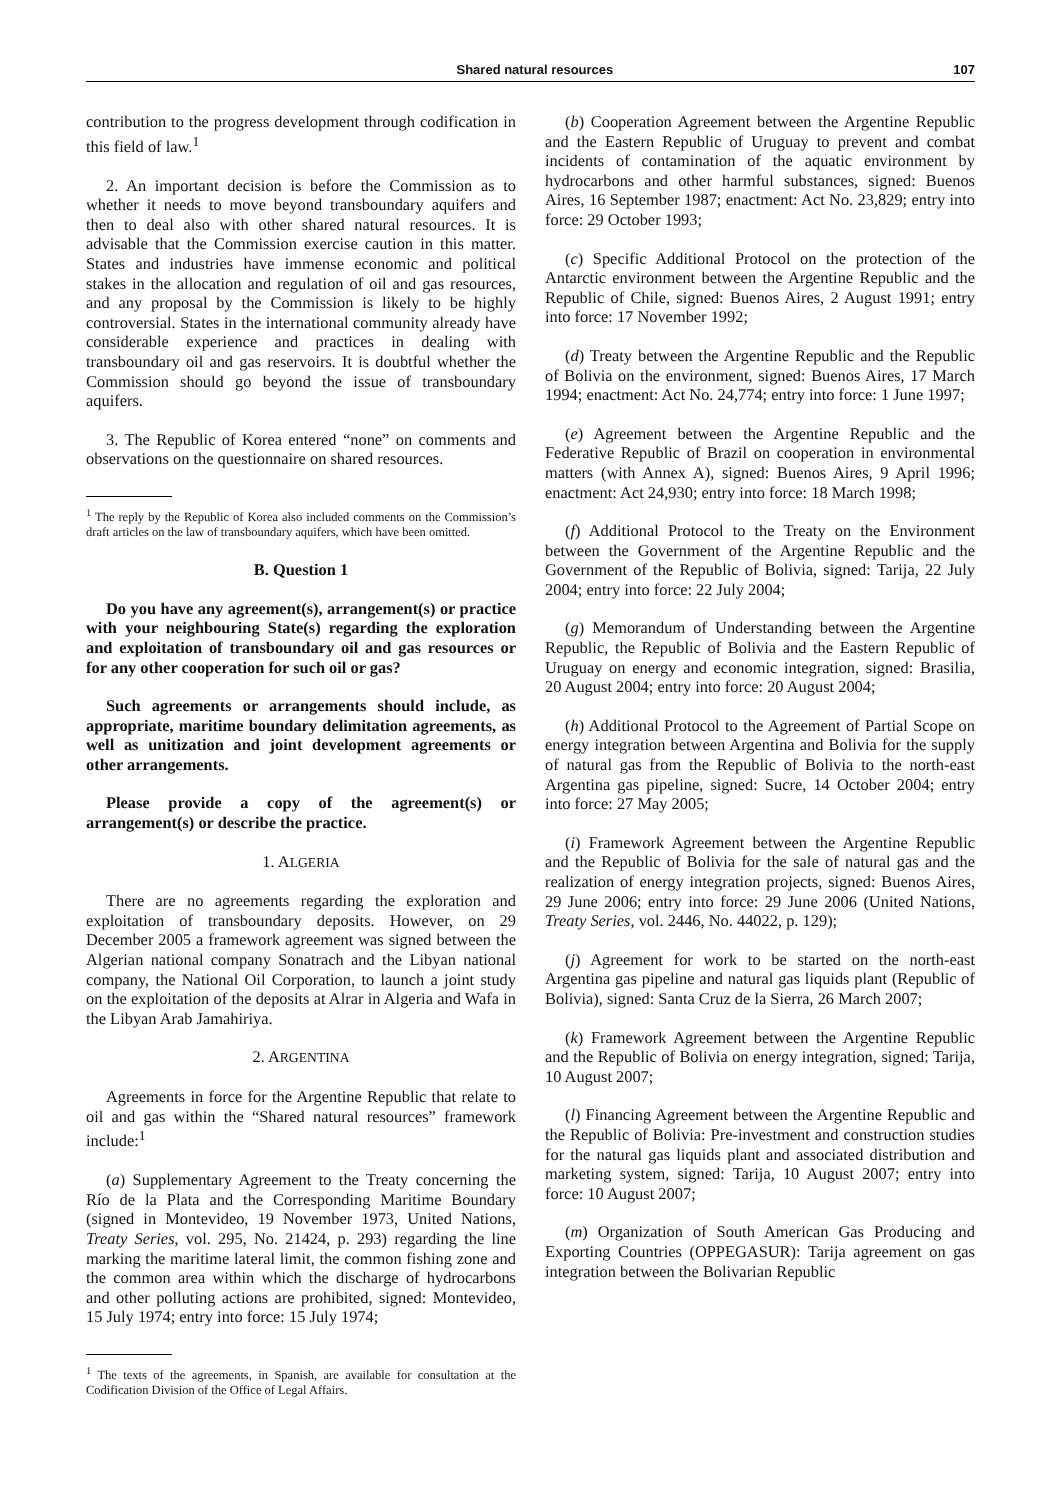Shared natural resources 107
contribution to the progress development through codification in this field of law.<sup>1</sup>
2. An important decision is before the Commission as to whether it needs to move beyond transboundary aquifers and then to deal also with other shared natural resources. It is advisable that the Commission exercise caution in this matter. States and industries have immense economic and political stakes in the allocation and regulation of oil and gas resources, and any proposal by the Commission is likely to be highly controversial. States in the international community already have considerable experience and practices in dealing with transboundary oil and gas reservoirs. It is doubtful whether the Commission should go beyond the issue of transboundary aquifers.
3. The Republic of Korea entered “none” on comments and observations on the questionnaire on shared resources.
<sup>1</sup> The reply by the Republic of Korea also included comments on the Commission’s draft articles on the law of transboundary aquifers, which have been omitted.
B. Question 1
Do you have any agreement(s), arrangement(s) or practice with your neighbouring State(s) regarding the exploration and exploitation of transboundary oil and gas resources or for any other cooperation for such oil or gas?
Such agreements or arrangements should include, as appropriate, maritime boundary delimitation agreements, as well as unitization and joint development agreements or other arrangements.
Please provide a copy of the agreement(s) or arrangement(s) or describe the practice.
1. ALGERIA
There are no agreements regarding the exploration and exploitation of transboundary deposits. However, on 29 December 2005 a framework agreement was signed between the Algerian national company Sonatrach and the Libyan national company, the National Oil Corporation, to launch a joint study on the exploitation of the deposits at Alrar in Algeria and Wafa in the Libyan Arab Jamahiriya.
2. ARGENTINA
Agreements in force for the Argentine Republic that relate to oil and gas within the “Shared natural resources” framework include:<sup>1</sup>
(a) Supplementary Agreement to the Treaty concerning the Río de la Plata and the Corresponding Maritime Boundary (signed in Montevideo, 19 November 1973, United Nations, Treaty Series, vol. 295, No. 21424, p. 293) regarding the line marking the maritime lateral limit, the common fishing zone and the common area within which the discharge of hydrocarbons and other polluting actions are prohibited, signed: Montevideo, 15 July 1974; entry into force: 15 July 1974;
<sup>1</sup> The texts of the agreements, in Spanish, are available for consultation at the Codification Division of the Office of Legal Affairs.
(b) Cooperation Agreement between the Argentine Republic and the Eastern Republic of Uruguay to prevent and combat incidents of contamination of the aquatic environment by hydrocarbons and other harmful substances, signed: Buenos Aires, 16 September 1987; enactment: Act No. 23,829; entry into force: 29 October 1993;
(c) Specific Additional Protocol on the protection of the Antarctic environment between the Argentine Republic and the Republic of Chile, signed: Buenos Aires, 2 August 1991; entry into force: 17 November 1992;
(d) Treaty between the Argentine Republic and the Republic of Bolivia on the environment, signed: Buenos Aires, 17 March 1994; enactment: Act No. 24,774; entry into force: 1 June 1997;
(e) Agreement between the Argentine Republic and the Federative Republic of Brazil on cooperation in environmental matters (with Annex A), signed: Buenos Aires, 9 April 1996; enactment: Act 24,930; entry into force: 18 March 1998;
(f) Additional Protocol to the Treaty on the Environment between the Government of the Argentine Republic and the Government of the Republic of Bolivia, signed: Tarija, 22 July 2004; entry into force: 22 July 2004;
(g) Memorandum of Understanding between the Argentine Republic, the Republic of Bolivia and the Eastern Republic of Uruguay on energy and economic integration, signed: Brasilia, 20 August 2004; entry into force: 20 August 2004;
(h) Additional Protocol to the Agreement of Partial Scope on energy integration between Argentina and Bolivia for the supply of natural gas from the Republic of Bolivia to the north-east Argentina gas pipeline, signed: Sucre, 14 October 2004; entry into force: 27 May 2005;
(i) Framework Agreement between the Argentine Republic and the Republic of Bolivia for the sale of natural gas and the realization of energy integration projects, signed: Buenos Aires, 29 June 2006; entry into force: 29 June 2006 (United Nations, Treaty Series, vol. 2446, No. 44022, p. 129);
(j) Agreement for work to be started on the north-east Argentina gas pipeline and natural gas liquids plant (Republic of Bolivia), signed: Santa Cruz de la Sierra, 26 March 2007;
(k) Framework Agreement between the Argentine Republic and the Republic of Bolivia on energy integration, signed: Tarija, 10 August 2007;
(l) Financing Agreement between the Argentine Republic and the Republic of Bolivia: Pre-investment and construction studies for the natural gas liquids plant and associated distribution and marketing system, signed: Tarija, 10 August 2007; entry into force: 10 August 2007;
(m) Organization of South American Gas Producing and Exporting Countries (OPPEGASUR): Tarija agreement on gas integration between the Bolivarian Republic